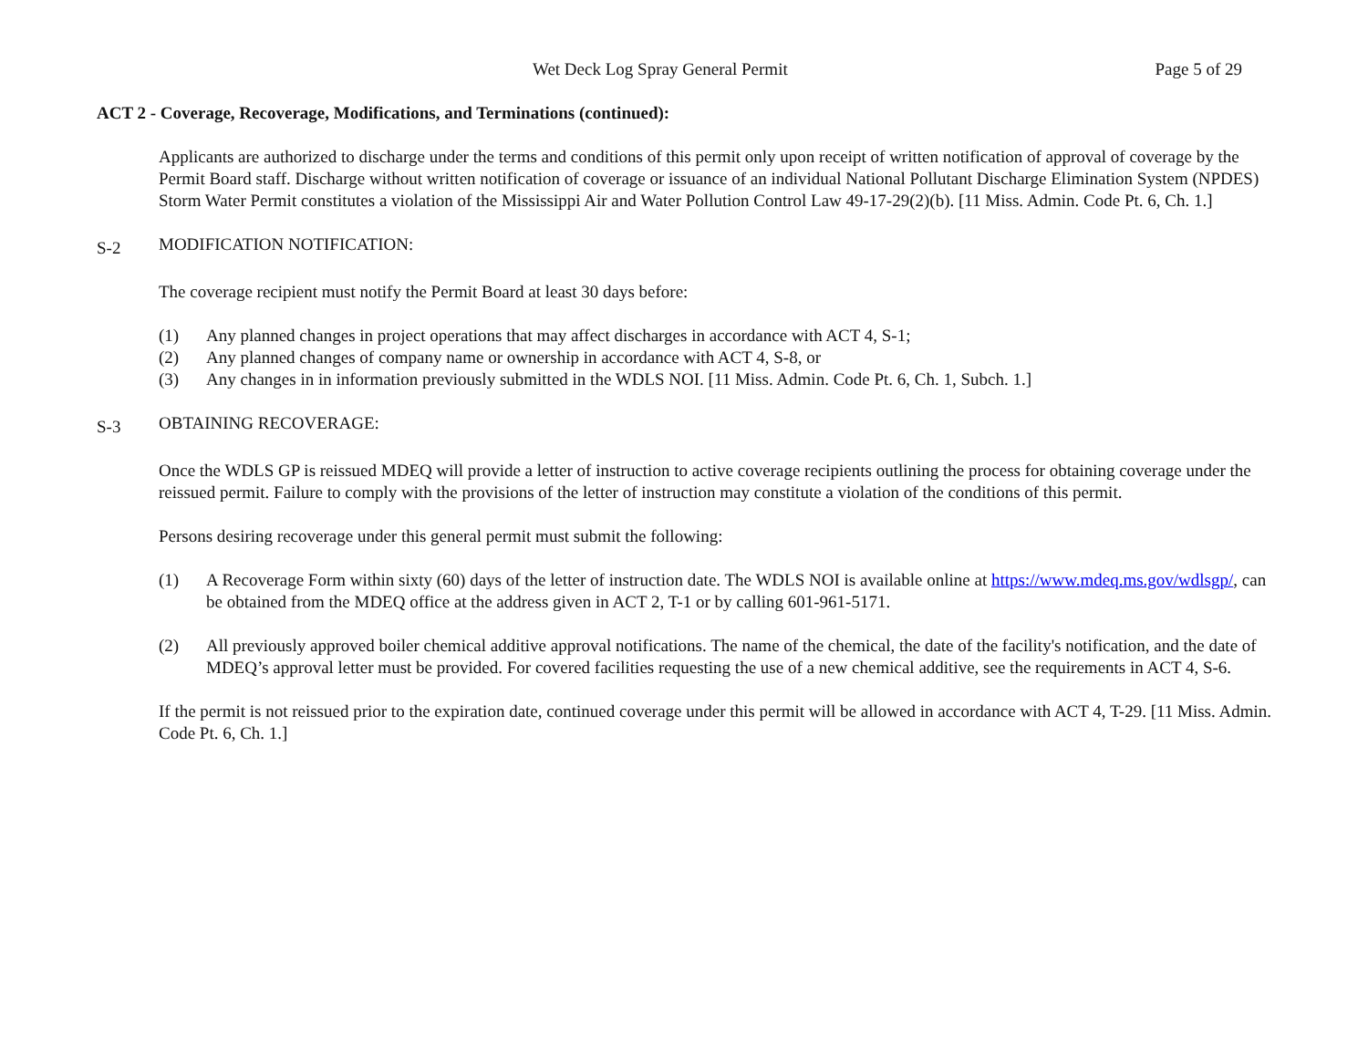Wet Deck Log Spray General Permit Page 5 of 29
ACT 2 - Coverage, Recoverage, Modifications, and Terminations (continued):
Applicants are authorized to discharge under the terms and conditions of this permit only upon receipt of written notification of approval of coverage by the Permit Board staff. Discharge without written notification of coverage or issuance of an individual National Pollutant Discharge Elimination System (NPDES) Storm Water Permit constitutes a violation of the Mississippi Air and Water Pollution Control Law 49-17-29(2)(b). [11 Miss. Admin. Code Pt. 6, Ch. 1.]
S-2 MODIFICATION NOTIFICATION:
The coverage recipient must notify the Permit Board at least 30 days before:
(1) Any planned changes in project operations that may affect discharges in accordance with ACT 4, S-1;
(2) Any planned changes of company name or ownership in accordance with ACT 4, S-8, or
(3) Any changes in in information previously submitted in the WDLS NOI. [11 Miss. Admin. Code Pt. 6, Ch. 1, Subch. 1.]
S-3 OBTAINING RECOVERAGE:
Once the WDLS GP is reissued MDEQ will provide a letter of instruction to active coverage recipients outlining the process for obtaining coverage under the reissued permit. Failure to comply with the provisions of the letter of instruction may constitute a violation of the conditions of this permit.
Persons desiring recoverage under this general permit must submit the following:
(1) A Recoverage Form within sixty (60) days of the letter of instruction date. The WDLS NOI is available online at https://www.mdeq.ms.gov/wdlsgp/, can be obtained from the MDEQ office at the address given in ACT 2, T-1 or by calling 601-961-5171.
(2) All previously approved boiler chemical additive approval notifications. The name of the chemical, the date of the facility's notification, and the date of MDEQ’s approval letter must be provided. For covered facilities requesting the use of a new chemical additive, see the requirements in ACT 4, S-6.
If the permit is not reissued prior to the expiration date, continued coverage under this permit will be allowed in accordance with ACT 4, T-29. [11 Miss. Admin. Code Pt. 6, Ch. 1.]